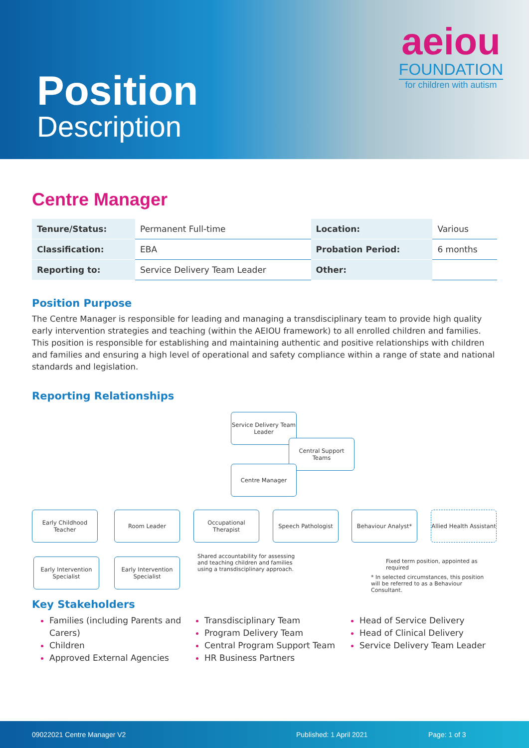Position
Description
aeiou
FOUNDATION
for children with autism
Centre Manager
| Tenure/Status: | Permanent Full-time | Location: | Various |
| Classification: | EBA | Probation Period: | 6 months |
| Reporting to: | Service Delivery Team Leader | Other: | |
Position Purpose
The Centre Manager is responsible for leading and managing a transdisciplinary team to provide high quality early intervention strategies and teaching (within the AEIOU framework) to all enrolled children and families. This position is responsible for establishing and maintaining authentic and positive relationships with children and families and ensuring a high level of operational and safety compliance within a range of state and national standards and legislation.
Reporting Relationships
Service Delivery Team Leader
Central Support Teams
Centre Manager
Early Childhood Teacher
Room Leader
Occupational Therapist
Speech Pathologist Behaviour Analyst*
Allied Health Assistant
Early Intervention Specialist
Early Intervention Specialist
Shared accountability for assessing and teaching children and families using a transdisciplinary approach.
Fixed term position, appointed as required
* In selected circumstances, this position will be referred to as a Behaviour Consultant.
Key Stakeholders
Families (including Parents and Carers)
Children
Approved External Agencies
Transdisciplinary Team
Program Delivery Team
Central Program Support Team
HR Business Partners
Head of Service Delivery
Head of Clinical Delivery
Service Delivery Team Leader
09022021 Centre Manager V2 Published: 1 April 2021 Page: 1 of 3